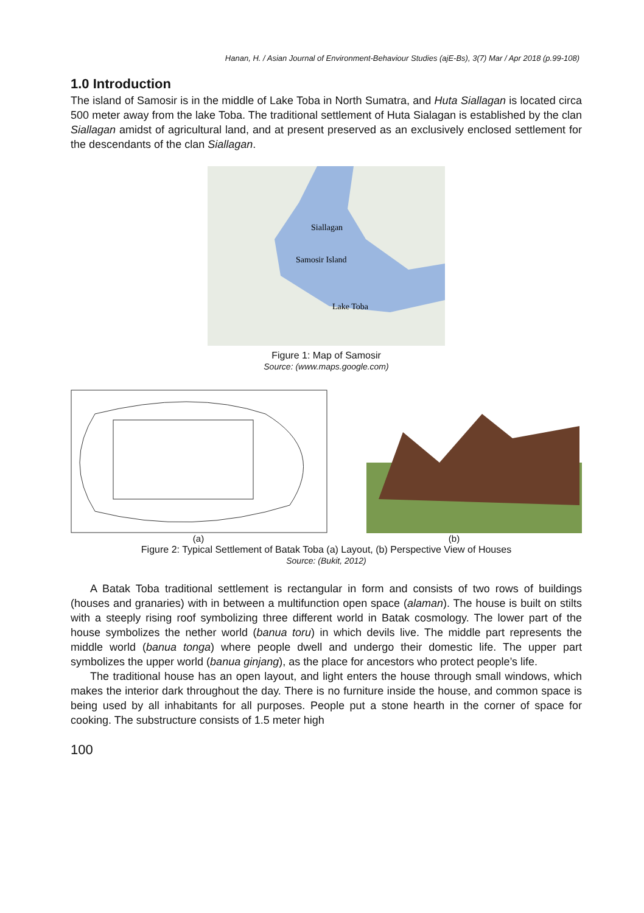Hanan, H. / Asian Journal of Environment-Behaviour Studies (ajE-Bs), 3(7) Mar / Apr 2018 (p.99-108)
1.0 Introduction
The island of Samosir is in the middle of Lake Toba in North Sumatra, and Huta Siallagan is located circa 500 meter away from the lake Toba. The traditional settlement of Huta Sialagan is established by the clan Siallagan amidst of agricultural land, and at present preserved as an exclusively enclosed settlement for the descendants of the clan Siallagan.
Siallagan
Samosir Island
Lake Toba
Figure 1: Map of Samosir
Source: (www.maps.google.com)
(a) (b)
Figure 2: Typical Settlement of Batak Toba (a) Layout, (b) Perspective View of Houses
Source: (Bukit, 2012)
A Batak Toba traditional settlement is rectangular in form and consists of two rows of buildings (houses and granaries) with in between a multifunction open space (alaman). The house is built on stilts with a steeply rising roof symbolizing three different world in Batak cosmology. The lower part of the house symbolizes the nether world (banua toru) in which devils live. The middle part represents the middle world (banua tonga) where people dwell and undergo their domestic life. The upper part symbolizes the upper world (banua ginjang), as the place for ancestors who protect people’s life.
The traditional house has an open layout, and light enters the house through small windows, which makes the interior dark throughout the day. There is no furniture inside the house, and common space is being used by all inhabitants for all purposes. People put a stone hearth in the corner of space for cooking. The substructure consists of 1.5 meter high
100